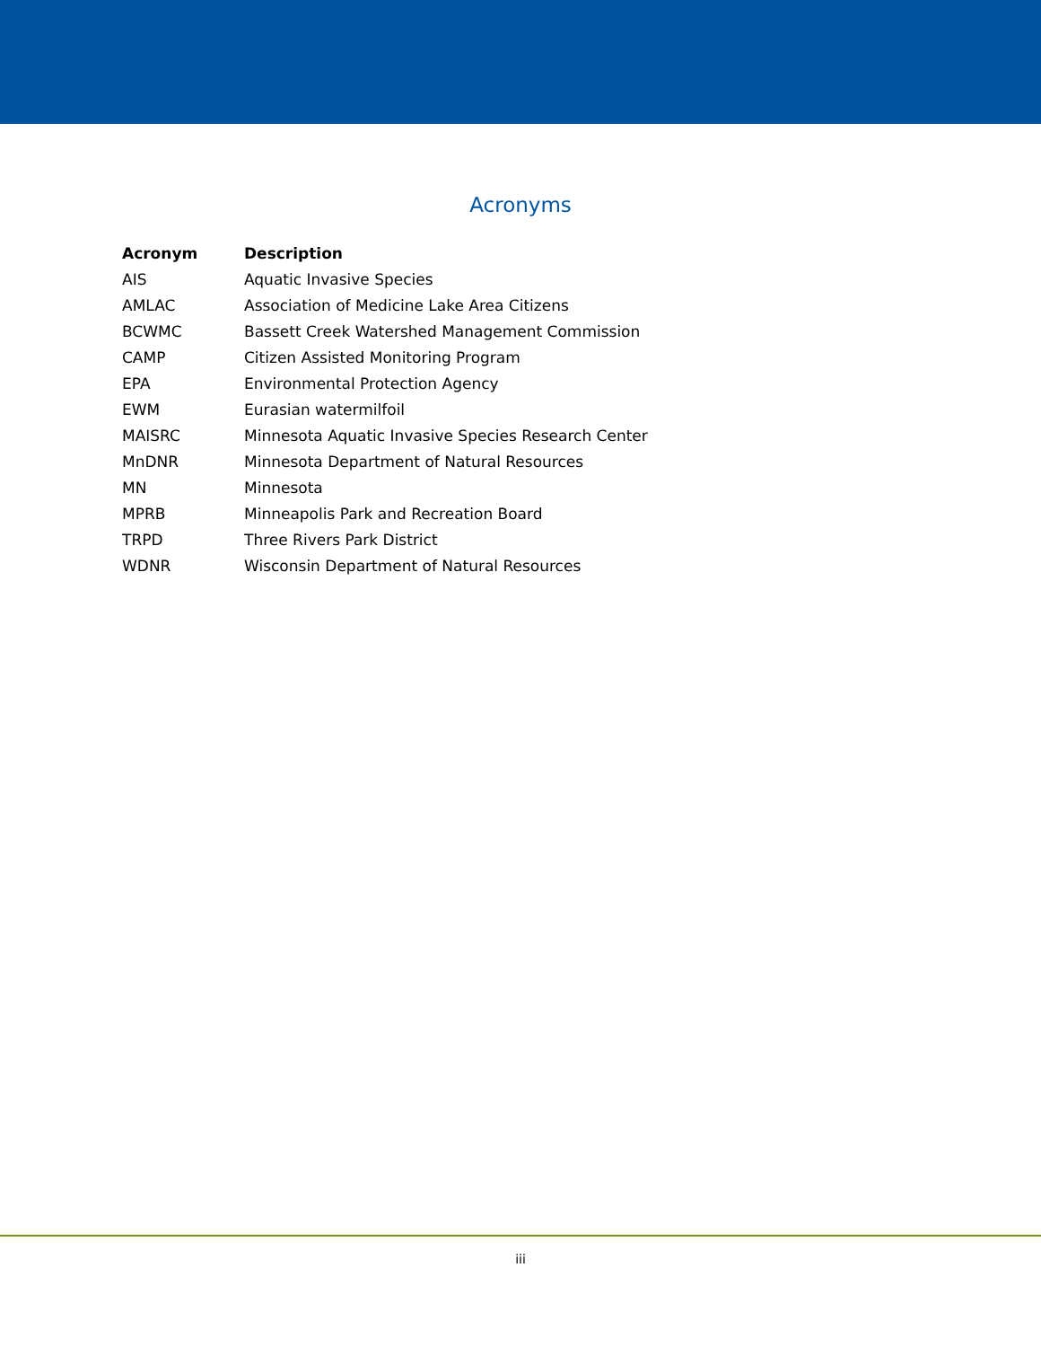Acronyms
| Acronym | Description |
| --- | --- |
| AIS | Aquatic Invasive Species |
| AMLAC | Association of Medicine Lake Area Citizens |
| BCWMC | Bassett Creek Watershed Management Commission |
| CAMP | Citizen Assisted Monitoring Program |
| EPA | Environmental Protection Agency |
| EWM | Eurasian watermilfoil |
| MAISRC | Minnesota Aquatic Invasive Species Research Center |
| MnDNR | Minnesota Department of Natural Resources |
| MN | Minnesota |
| MPRB | Minneapolis Park and Recreation Board |
| TRPD | Three Rivers Park District |
| WDNR | Wisconsin Department of Natural Resources |
iii